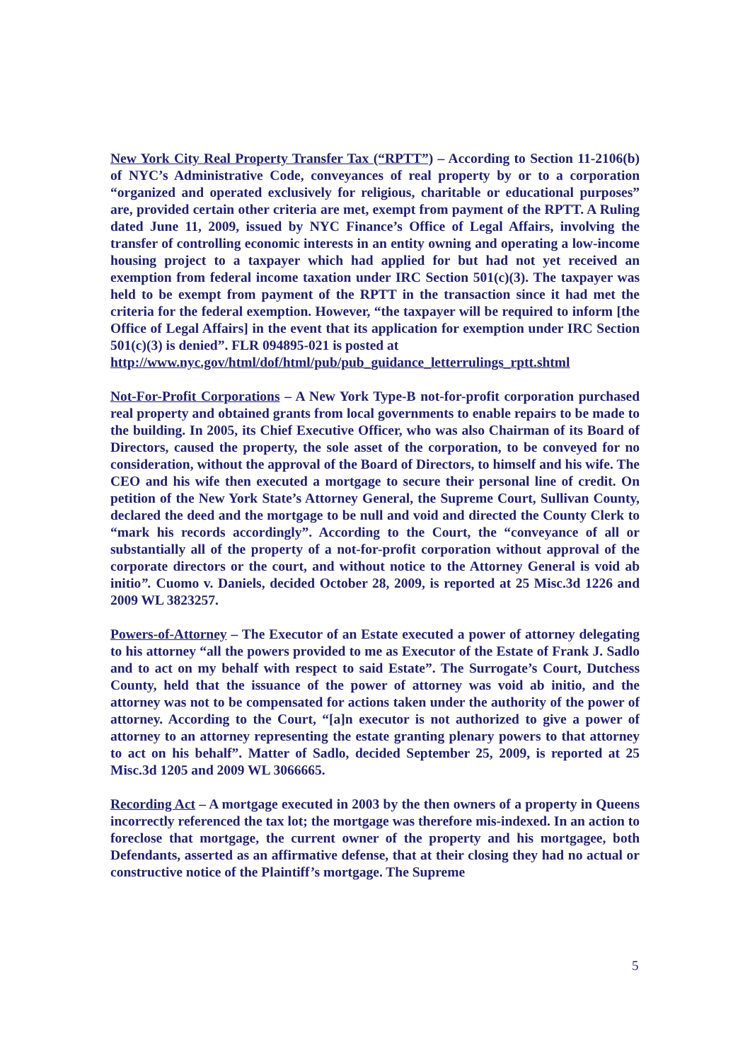New York City Real Property Transfer Tax (“RPTT”) – According to Section 11-2106(b) of NYC’s Administrative Code, conveyances of real property by or to a corporation “organized and operated exclusively for religious, charitable or educational purposes” are, provided certain other criteria are met, exempt from payment of the RPTT. A Ruling dated June 11, 2009, issued by NYC Finance’s Office of Legal Affairs, involving the transfer of controlling economic interests in an entity owning and operating a low-income housing project to a taxpayer which had applied for but had not yet received an exemption from federal income taxation under IRC Section 501(c)(3). The taxpayer was held to be exempt from payment of the RPTT in the transaction since it had met the criteria for the federal exemption. However, “the taxpayer will be required to inform [the Office of Legal Affairs] in the event that its application for exemption under IRC Section 501(c)(3) is denied”. FLR 094895-021 is posted at
http://www.nyc.gov/html/dof/html/pub/pub_guidance_letterrulings_rptt.shtml
Not-For-Profit Corporations – A New York Type-B not-for-profit corporation purchased real property and obtained grants from local governments to enable repairs to be made to the building. In 2005, its Chief Executive Officer, who was also Chairman of its Board of Directors, caused the property, the sole asset of the corporation, to be conveyed for no consideration, without the approval of the Board of Directors, to himself and his wife. The CEO and his wife then executed a mortgage to secure their personal line of credit. On petition of the New York State’s Attorney General, the Supreme Court, Sullivan County, declared the deed and the mortgage to be null and void and directed the County Clerk to “mark his records accordingly”. According to the Court, the “conveyance of all or substantially all of the property of a not-for-profit corporation without approval of the corporate directors or the court, and without notice to the Attorney General is void ab initio”. Cuomo v. Daniels, decided October 28, 2009, is reported at 25 Misc.3d 1226 and 2009 WL 3823257.
Powers-of-Attorney – The Executor of an Estate executed a power of attorney delegating to his attorney “all the powers provided to me as Executor of the Estate of Frank J. Sadlo and to act on my behalf with respect to said Estate”. The Surrogate’s Court, Dutchess County, held that the issuance of the power of attorney was void ab initio, and the attorney was not to be compensated for actions taken under the authority of the power of attorney. According to the Court, “[a]n executor is not authorized to give a power of attorney to an attorney representing the estate granting plenary powers to that attorney to act on his behalf”. Matter of Sadlo, decided September 25, 2009, is reported at 25 Misc.3d 1205 and 2009 WL 3066665.
Recording Act – A mortgage executed in 2003 by the then owners of a property in Queens incorrectly referenced the tax lot; the mortgage was therefore mis-indexed. In an action to foreclose that mortgage, the current owner of the property and his mortgagee, both Defendants, asserted as an affirmative defense, that at their closing they had no actual or constructive notice of the Plaintiff’s mortgage. The Supreme
5